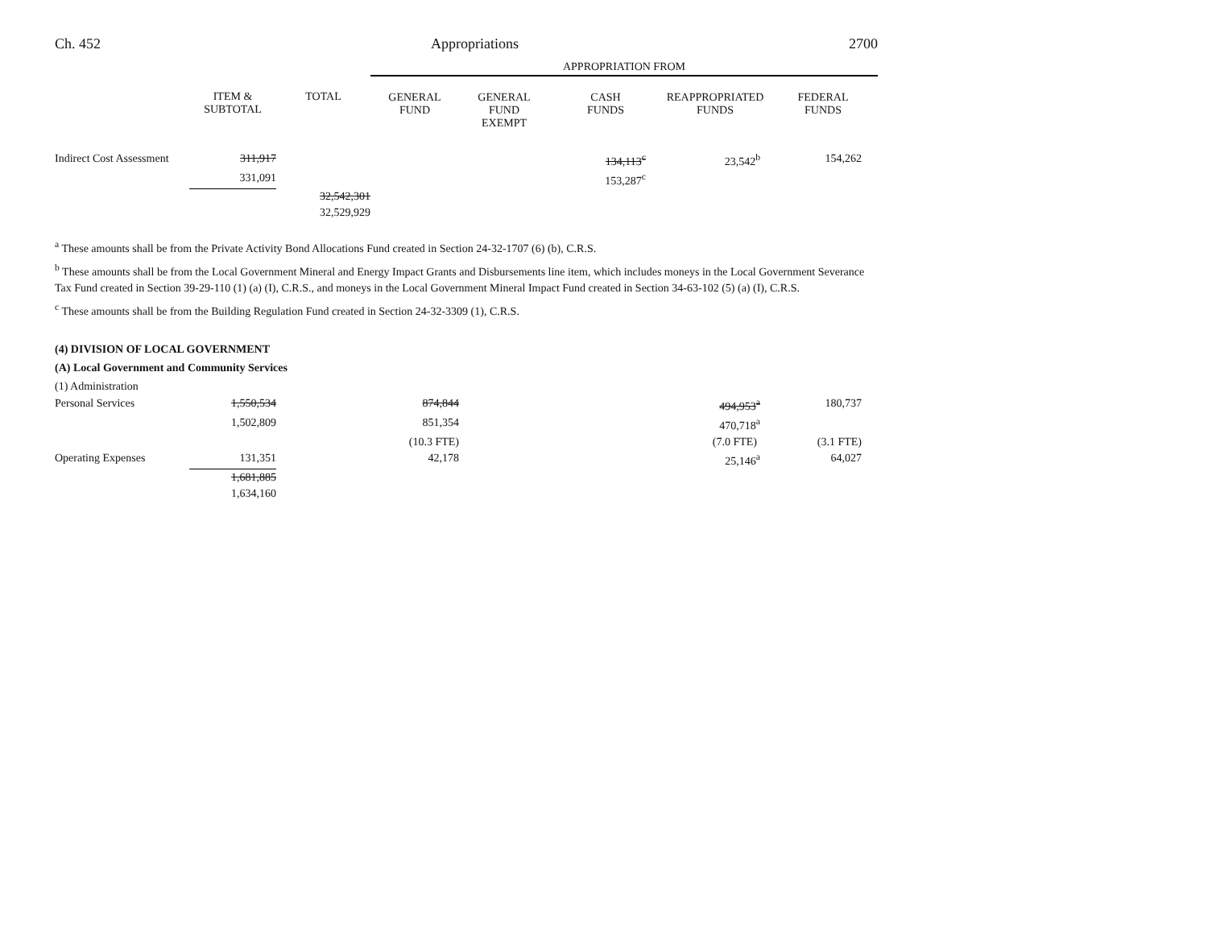Ch. 452 Appropriations 2700
| | | | APPROPRIATION FROM | | | | |
| | ITEM & SUBTOTAL | TOTAL | GENERAL FUND | GENERAL FUND EXEMPT | CASH FUNDS | REAPPROPRIATED FUNDS | FEDERAL FUNDS |
| Indirect Cost Assessment | 311,917 | | | | 134,113<sup>c</sup> | 23,542<sup>b</sup> | 154,262 |
| | 331,091 | | | | 153,287<sup>c</sup> | | |
| | | 32,542,301 | | | | | |
| | | 32,529,929 | | | | | |
<sup>a</sup> These amounts shall be from the Private Activity Bond Allocations Fund created in Section 24-32-1707 (6) (b), C.R.S.
<sup>b</sup> These amounts shall be from the Local Government Mineral and Energy Impact Grants and Disbursements line item, which includes moneys in the Local Government Severance Tax Fund created in Section 39-29-110 (1) (a) (I), C.R.S., and moneys in the Local Government Mineral Impact Fund created in Section 34-63-102 (5) (a) (I), C.R.S.
<sup>c</sup> These amounts shall be from the Building Regulation Fund created in Section 24-32-3309 (1), C.R.S.
(4) DIVISION OF LOCAL GOVERNMENT
(A) Local Government and Community Services
(1) Administration
| Personal Services | 1,550,534 | | 874,844 | | | 494,953<sup>a</sup> | 180,737 |
| | 1,502,809 | | 851,354 | | | 470,718<sup>a</sup> | |
| | | | (10.3 FTE) | | | (7.0 FTE) | (3.1 FTE) |
| Operating Expenses | 131,351 | | 42,178 | | | 25,146<sup>a</sup> | 64,027 |
| | 1,681,885 | | | | | | |
| | 1,634,160 | | | | | | |